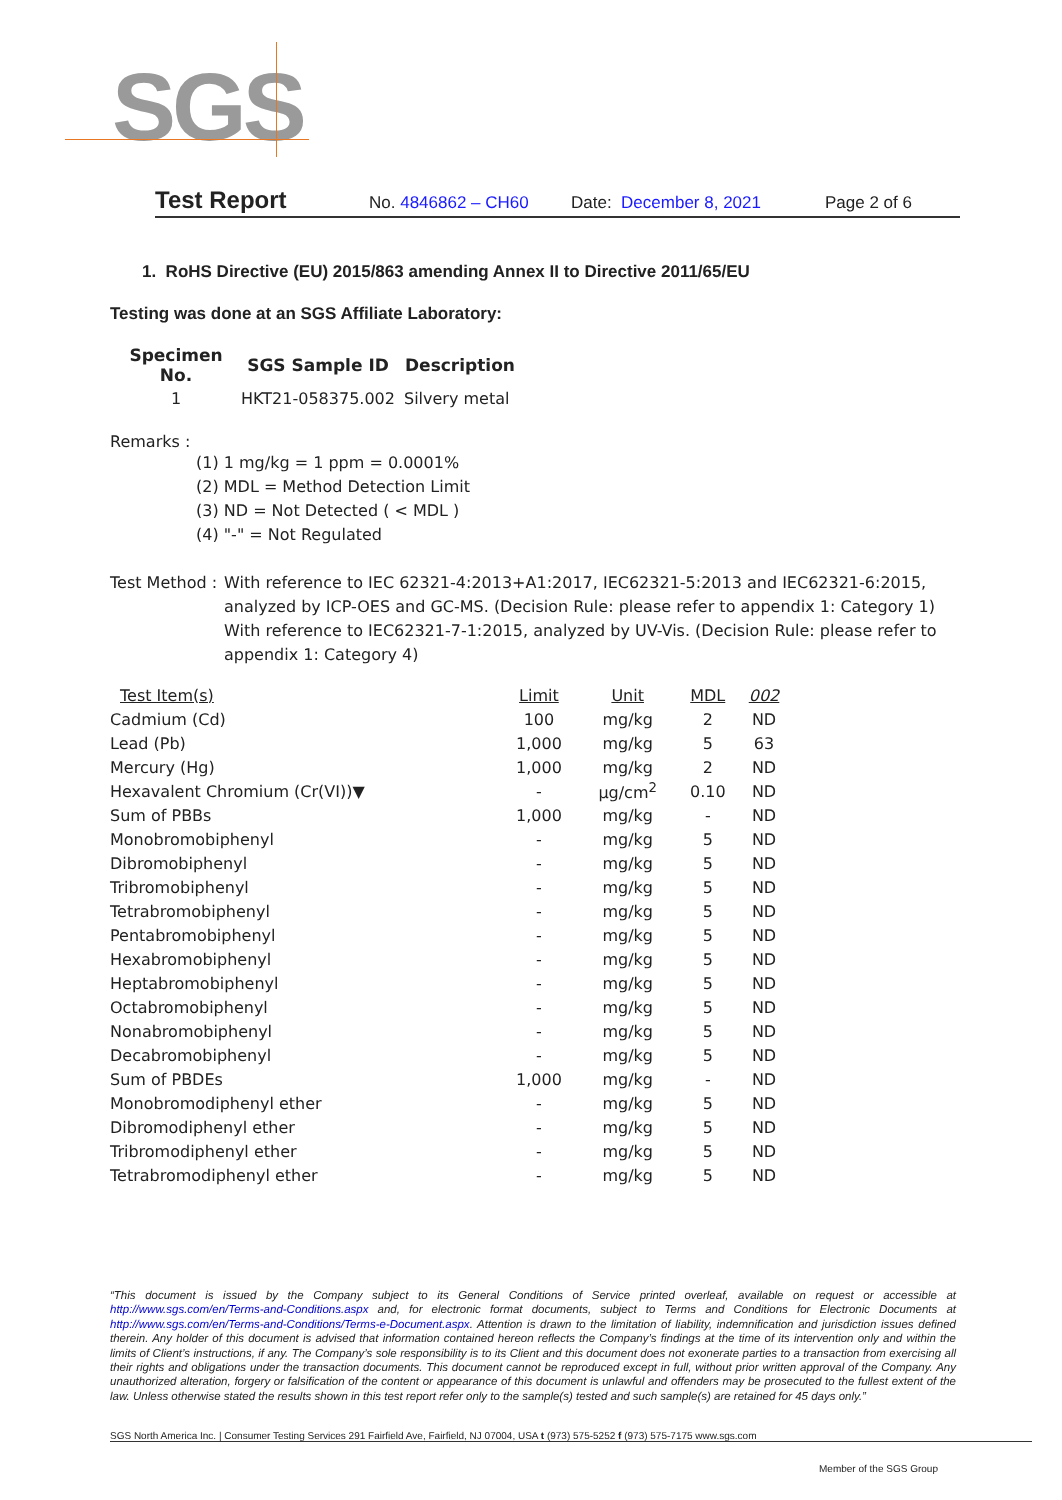SGS
Test Report No. 4846862 – CH60 Date: December 8, 2021 Page 2 of 6
1. RoHS Directive (EU) 2015/863 amending Annex II to Directive 2011/65/EU
Testing was done at an SGS Affiliate Laboratory:
| Specimen No. | SGS Sample ID | Description |
| --- | --- | --- |
| 1 | HKT21-058375.002 | Silvery metal |
Remarks :
(1) 1 mg/kg = 1 ppm = 0.0001%
(2) MDL = Method Detection Limit
(3) ND = Not Detected ( < MDL )
(4) "-" = Not Regulated
Test Method : With reference to IEC 62321-4:2013+A1:2017, IEC62321-5:2013 and IEC62321-6:2015, analyzed by ICP-OES and GC-MS. (Decision Rule: please refer to appendix 1: Category 1) With reference to IEC62321-7-1:2015, analyzed by UV-Vis. (Decision Rule: please refer to appendix 1: Category 4)
| Test Item(s) | Limit | Unit | MDL | 002 |
| Cadmium (Cd) | 100 | mg/kg | 2 | ND |
| Lead (Pb) | 1,000 | mg/kg | 5 | 63 |
| Mercury (Hg) | 1,000 | mg/kg | 2 | ND |
| Hexavalent Chromium (Cr(VI))▼ | - | μg/cm<sup>2</sup> | 0.10 | ND |
| Sum of PBBs | 1,000 | mg/kg | - | ND |
| Monobromobiphenyl | - | mg/kg | 5 | ND |
| Dibromobiphenyl | - | mg/kg | 5 | ND |
| Tribromobiphenyl | - | mg/kg | 5 | ND |
| Tetrabromobiphenyl | - | mg/kg | 5 | ND |
| Pentabromobiphenyl | - | mg/kg | 5 | ND |
| Hexabromobiphenyl | - | mg/kg | 5 | ND |
| Heptabromobiphenyl | - | mg/kg | 5 | ND |
| Octabromobiphenyl | - | mg/kg | 5 | ND |
| Nonabromobiphenyl | - | mg/kg | 5 | ND |
| Decabromobiphenyl | - | mg/kg | 5 | ND |
| Sum of PBDEs | 1,000 | mg/kg | - | ND |
| Monobromodiphenyl ether | - | mg/kg | 5 | ND |
| Dibromodiphenyl ether | - | mg/kg | 5 | ND |
| Tribromodiphenyl ether | - | mg/kg | 5 | ND |
| Tetrabromodiphenyl ether | - | mg/kg | 5 | ND |
“This document is issued by the Company subject to its General Conditions of Service printed overleaf, available on request or accessible at http://www.sgs.com/en/Terms-and-Conditions.aspx and, for electronic format documents, subject to Terms and Conditions for Electronic Documents at http://www.sgs.com/en/Terms-and-Conditions/Terms-e-Document.aspx. Attention is drawn to the limitation of liability, indemnification and jurisdiction issues defined therein. Any holder of this document is advised that information contained hereon reflects the Company’s findings at the time of its intervention only and within the limits of Client’s instructions, if any. The Company’s sole responsibility is to its Client and this document does not exonerate parties to a transaction from exercising all their rights and obligations under the transaction documents. This document cannot be reproduced except in full, without prior written approval of the Company. Any unauthorized alteration, forgery or falsification of the content or appearance of this document is unlawful and offenders may be prosecuted to the fullest extent of the law. Unless otherwise stated the results shown in this test report refer only to the sample(s) tested and such sample(s) are retained for 45 days only.”
SGS North America Inc. | Consumer Testing Services 291 Fairfield Ave, Fairfield, NJ 07004, USA t (973) 575-5252 f (973) 575-7175 www.sgs.com
Member of the SGS Group